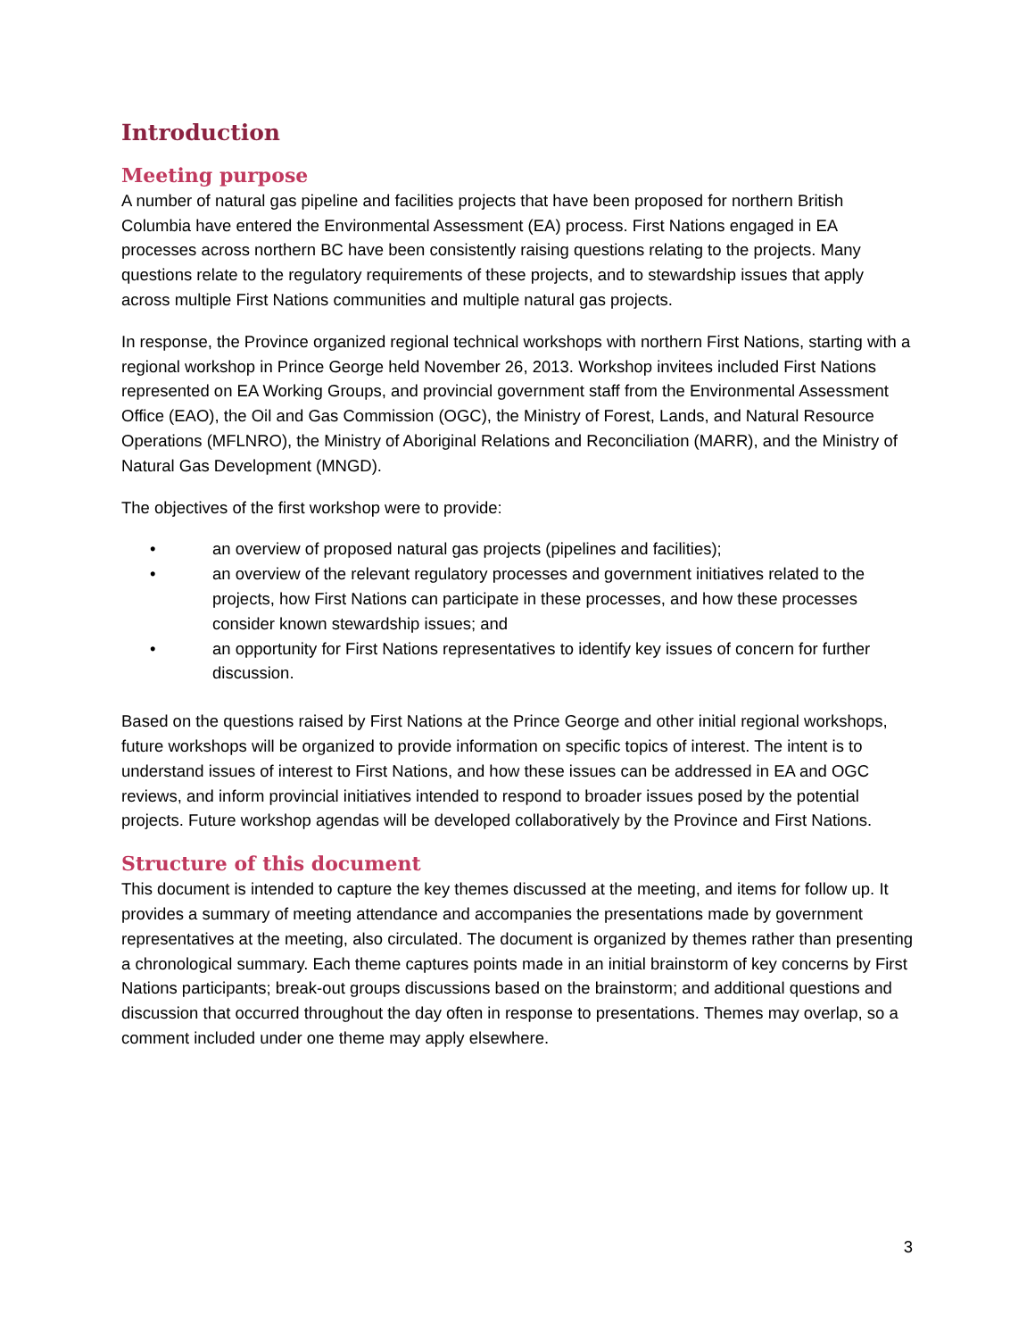Introduction
Meeting purpose
A number of natural gas pipeline and facilities projects that have been proposed for northern British Columbia have entered the Environmental Assessment (EA) process. First Nations engaged in EA processes across northern BC have been consistently raising questions relating to the projects. Many questions relate to the regulatory requirements of these projects, and to stewardship issues that apply across multiple First Nations communities and multiple natural gas projects.
In response, the Province organized regional technical workshops with northern First Nations, starting with a regional workshop in Prince George held November 26, 2013. Workshop invitees included First Nations represented on EA Working Groups, and provincial government staff from the Environmental Assessment Office (EAO), the Oil and Gas Commission (OGC), the Ministry of Forest, Lands, and Natural Resource Operations (MFLNRO), the Ministry of Aboriginal Relations and Reconciliation (MARR), and the Ministry of Natural Gas Development (MNGD).
The objectives of the first workshop were to provide:
• an overview of proposed natural gas projects (pipelines and facilities);
• an overview of the relevant regulatory processes and government initiatives related to the projects, how First Nations can participate in these processes, and how these processes consider known stewardship issues; and
• an opportunity for First Nations representatives to identify key issues of concern for further discussion.
Based on the questions raised by First Nations at the Prince George and other initial regional workshops, future workshops will be organized to provide information on specific topics of interest. The intent is to understand issues of interest to First Nations, and how these issues can be addressed in EA and OGC reviews, and inform provincial initiatives intended to respond to broader issues posed by the potential projects. Future workshop agendas will be developed collaboratively by the Province and First Nations.
Structure of this document
This document is intended to capture the key themes discussed at the meeting, and items for follow up. It provides a summary of meeting attendance and accompanies the presentations made by government representatives at the meeting, also circulated. The document is organized by themes rather than presenting a chronological summary. Each theme captures points made in an initial brainstorm of key concerns by First Nations participants; break-out groups discussions based on the brainstorm; and additional questions and discussion that occurred throughout the day often in response to presentations. Themes may overlap, so a comment included under one theme may apply elsewhere.
3